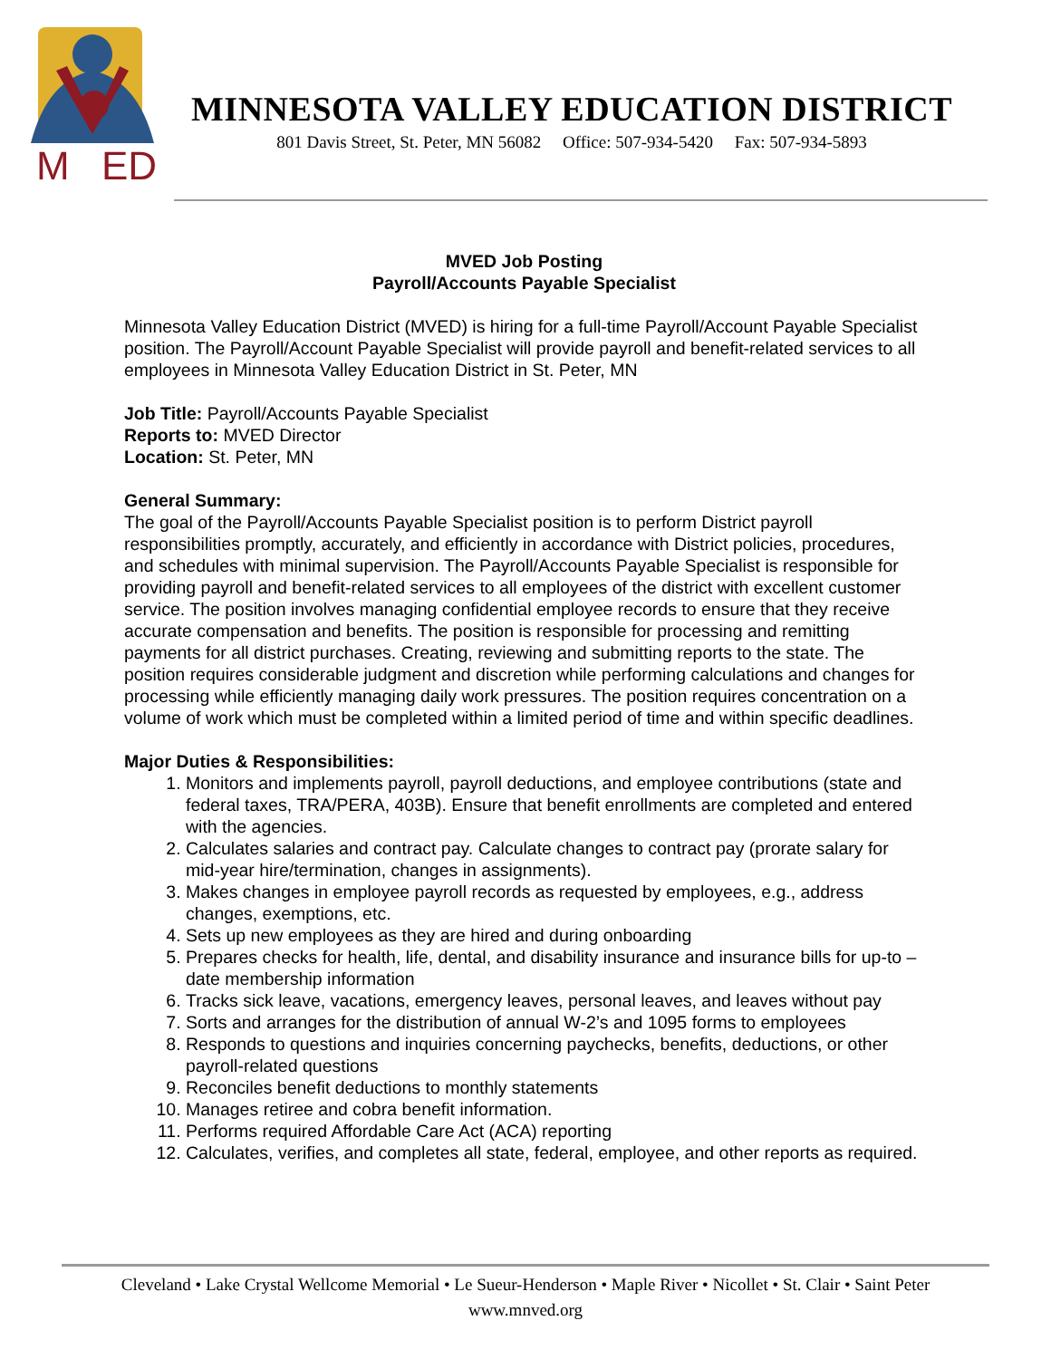M
ED
MINNESOTA VALLEY EDUCATION DISTRICT
801 Davis Street, St. Peter, MN 56082 Office: 507-934-5420 Fax: 507-934-5893
MVED Job Posting
Payroll/Accounts Payable Specialist
Minnesota Valley Education District (MVED) is hiring for a full-time Payroll/Account Payable Specialist position. The Payroll/Account Payable Specialist will provide payroll and benefit-related services to all employees in Minnesota Valley Education District in St. Peter, MN
Job Title: Payroll/Accounts Payable Specialist
Reports to: MVED Director
Location: St. Peter, MN
General Summary:
The goal of the Payroll/Accounts Payable Specialist position is to perform District payroll responsibilities promptly, accurately, and efficiently in accordance with District policies, procedures, and schedules with minimal supervision. The Payroll/Accounts Payable Specialist is responsible for providing payroll and benefit-related services to all employees of the district with excellent customer service. The position involves managing confidential employee records to ensure that they receive accurate compensation and benefits. The position is responsible for processing and remitting payments for all district purchases. Creating, reviewing and submitting reports to the state. The position requires considerable judgment and discretion while performing calculations and changes for processing while efficiently managing daily work pressures. The position requires concentration on a volume of work which must be completed within a limited period of time and within specific deadlines.
Major Duties & Responsibilities:
1. Monitors and implements payroll, payroll deductions, and employee contributions (state and federal taxes, TRA/PERA, 403B). Ensure that benefit enrollments are completed and entered with the agencies.
2. Calculates salaries and contract pay. Calculate changes to contract pay (prorate salary for mid-year hire/termination, changes in assignments).
3. Makes changes in employee payroll records as requested by employees, e.g., address changes, exemptions, etc.
4. Sets up new employees as they are hired and during onboarding
5. Prepares checks for health, life, dental, and disability insurance and insurance bills for up-to –date membership information
6. Tracks sick leave, vacations, emergency leaves, personal leaves, and leaves without pay
7. Sorts and arranges for the distribution of annual W-2’s and 1095 forms to employees
8. Responds to questions and inquiries concerning paychecks, benefits, deductions, or other payroll-related questions
9. Reconciles benefit deductions to monthly statements
10. Manages retiree and cobra benefit information.
11. Performs required Affordable Care Act (ACA) reporting
12. Calculates, verifies, and completes all state, federal, employee, and other reports as required.
Cleveland • Lake Crystal Wellcome Memorial • Le Sueur-Henderson • Maple River • Nicollet • St. Clair • Saint Peter
www.mnved.org